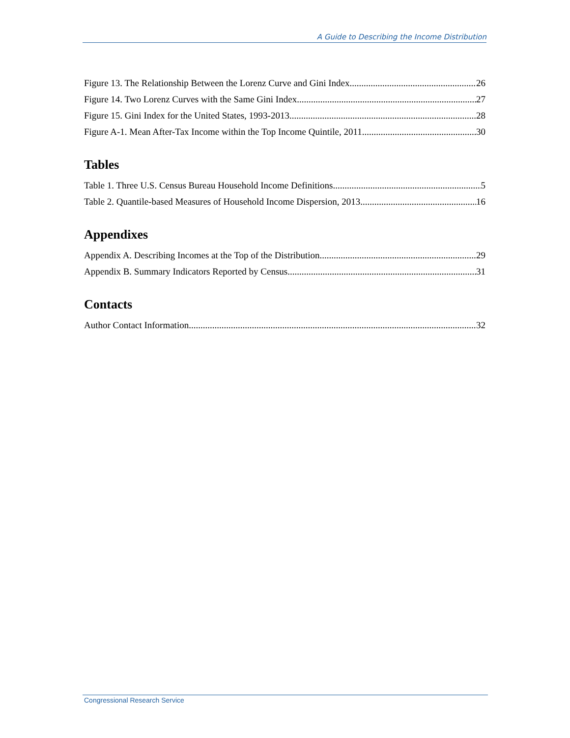A Guide to Describing the Income Distribution
Figure 13. The Relationship Between the Lorenz Curve and Gini Index 26
Figure 14. Two Lorenz Curves with the Same Gini Index 27
Figure 15. Gini Index for the United States, 1993-2013 28
Figure A-1. Mean After-Tax Income within the Top Income Quintile, 2011 30
Tables
Table 1. Three U.S. Census Bureau Household Income Definitions 5
Table 2. Quantile-based Measures of Household Income Dispersion, 2013 16
Appendixes
Appendix A. Describing Incomes at the Top of the Distribution 29
Appendix B. Summary Indicators Reported by Census 31
Contacts
Author Contact Information 32
Congressional Research Service